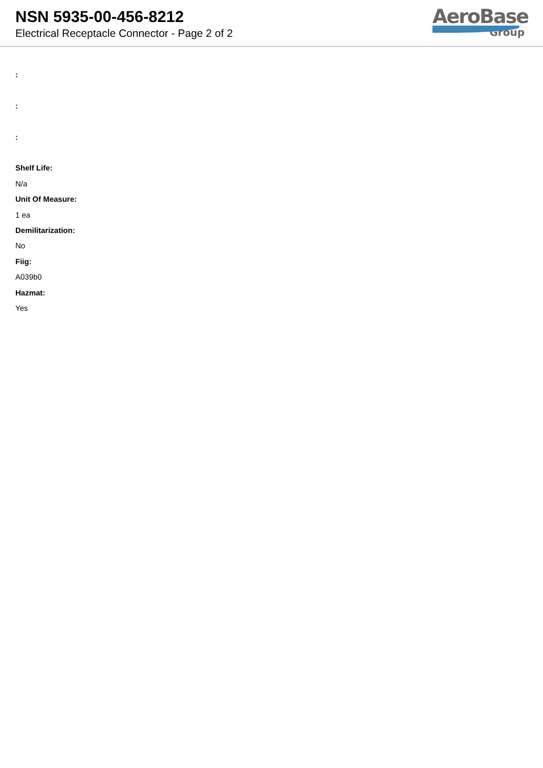NSN 5935-00-456-8212
Electrical Receptacle Connector - Page 2 of 2
AeroBase
Group
:
:
:
Shelf Life:
N/a
Unit Of Measure:
1 ea
Demilitarization:
No
Fiig:
A039b0
Hazmat:
Yes